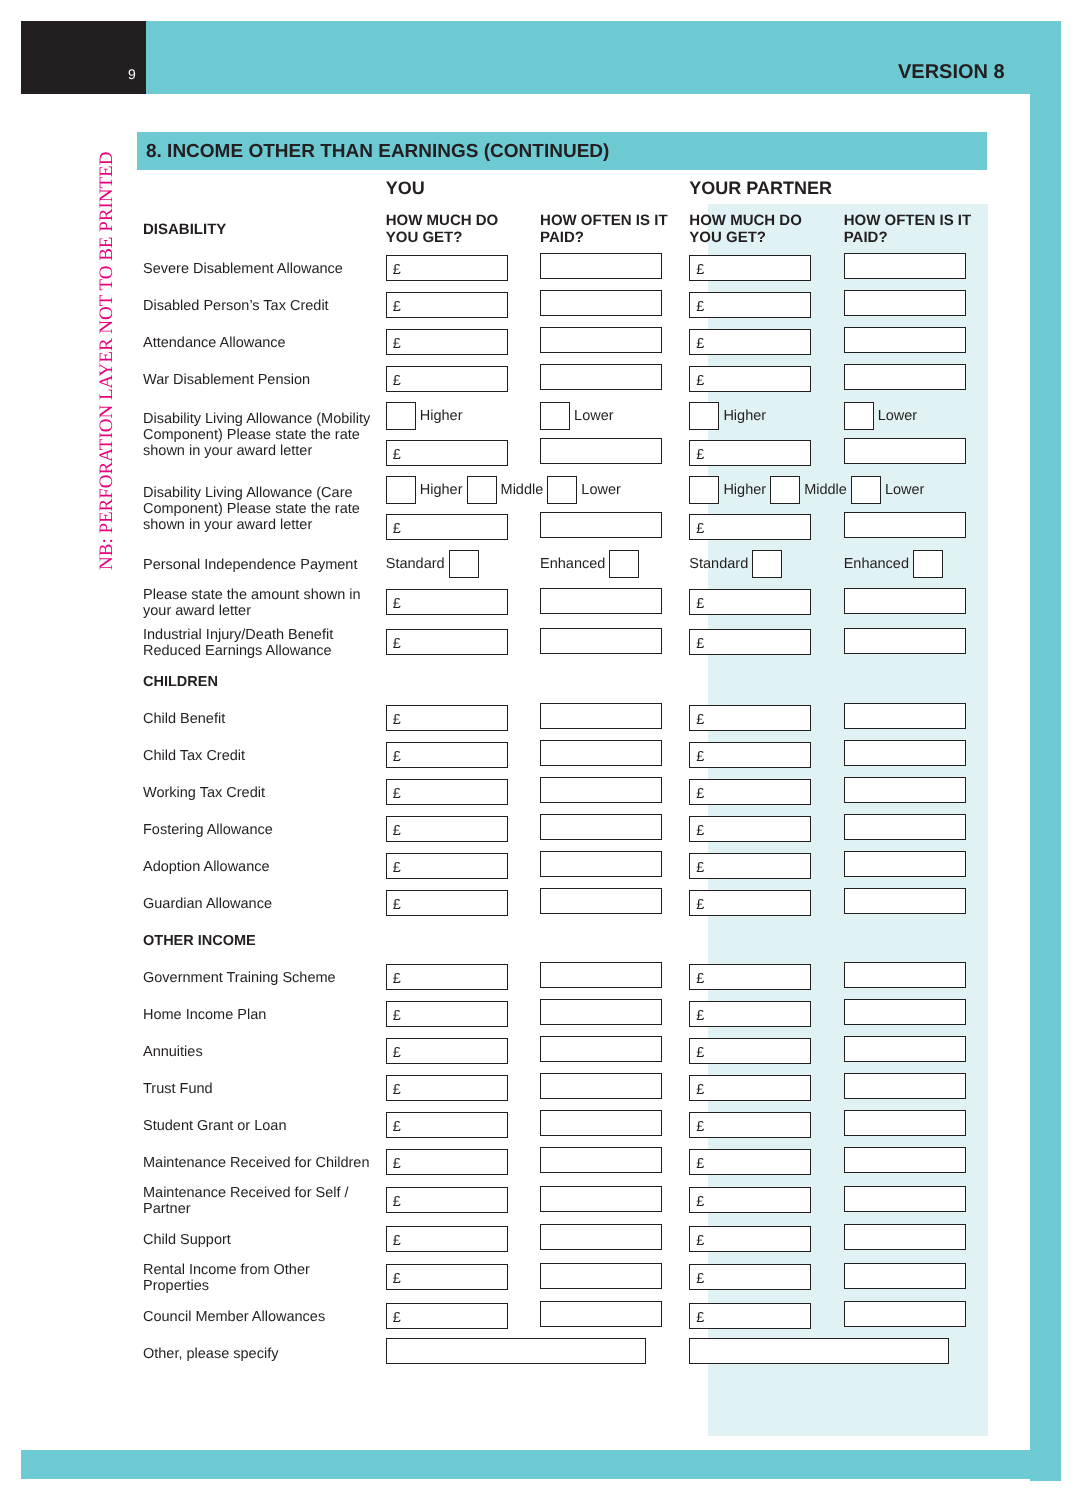9 VERSION 8
NB: PERFORATION LAYER NOT TO BE PRINTED
8. INCOME OTHER THAN EARNINGS (CONTINUED)
| | YOU | | YOUR PARTNER | |
| --- | --- | --- | --- | --- |
| DISABILITY | HOW MUCH DO YOU GET? | HOW OFTEN IS IT PAID? | HOW MUCH DO YOU GET? | HOW OFTEN IS IT PAID? |
| Severe Disablement Allowance | £ | | £ | |
| Disabled Person’s Tax Credit | £ | | £ | |
| Attendance Allowance | £ | | £ | |
| War Disablement Pension | £ | | £ | |
| Disability Living Allowance (Mobility Component) Please state the rate shown in your award letter | Higher | Lower | Higher | Lower |
| | £ | | £ | |
| Disability Living Allowance (Care Component) Please state the rate shown in your award letter | Higher Middle Lower | | Higher Middle Lower | |
| | £ | | £ | |
| Personal Independence Payment | Standard | Enhanced | Standard | Enhanced |
| Please state the amount shown in your award letter | £ | | £ | |
| Industrial Injury/Death Benefit Reduced Earnings Allowance | £ | | £ | |
| CHILDREN | | | | |
| Child Benefit | £ | | £ | |
| Child Tax Credit | £ | | £ | |
| Working Tax Credit | £ | | £ | |
| Fostering Allowance | £ | | £ | |
| Adoption Allowance | £ | | £ | |
| Guardian Allowance | £ | | £ | |
| OTHER INCOME | | | | |
| Government Training Scheme | £ | | £ | |
| Home Income Plan | £ | | £ | |
| Annuities | £ | | £ | |
| Trust Fund | £ | | £ | |
| Student Grant or Loan | £ | | £ | |
| Maintenance Received for Children | £ | | £ | |
| Maintenance Received for Self / Partner | £ | | £ | |
| Child Support | £ | | £ | |
| Rental Income from Other Properties | £ | | £ | |
| Council Member Allowances | £ | | £ | |
| Other, please specify | | | | |